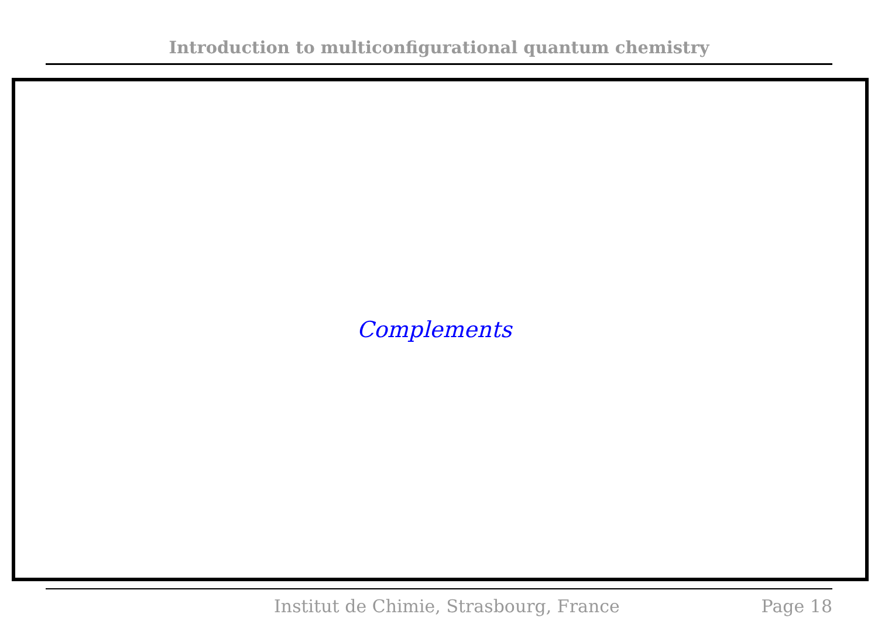Introduction to multiconfigurational quantum chemistry
Complements
Institut de Chimie, Strasbourg, France Page 18